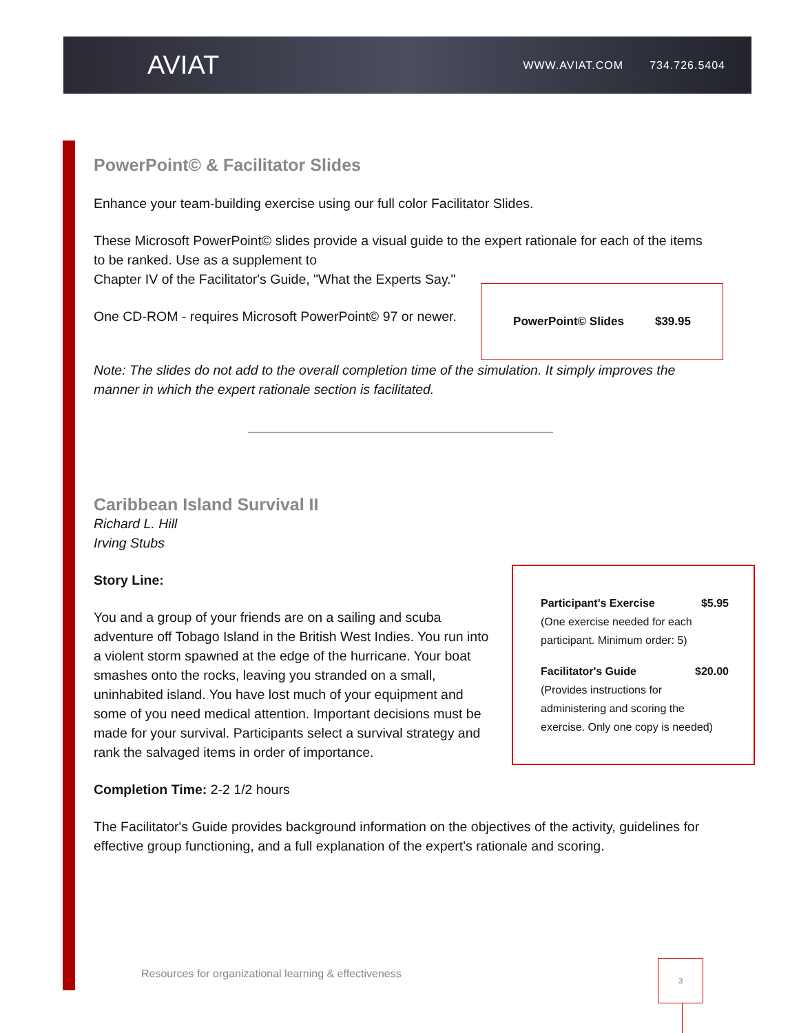AVIAT
WWW.AVIAT.COM 734.726.5404
PowerPoint© & Facilitator Slides
Enhance your team-building exercise using our full color Facilitator Slides.
These Microsoft PowerPoint© slides provide a visual guide to the expert rationale for each of the items to be ranked. Use as a supplement to
PowerPoint© Slides $39.95
Chapter IV of the Facilitator's Guide, "What the Experts Say."
One CD-ROM - requires Microsoft PowerPoint© 97 or newer.
Note: The slides do not add to the overall completion time of the simulation. It simply improves the manner in which the expert rationale section is facilitated.
Caribbean Island Survival II
Richard L. Hill
Irving Stubs
Participant's Exercise $5.95
(One exercise needed for each participant. Minimum order: 5)
Facilitator's Guide $20.00
(Provides instructions for administering and scoring the exercise. Only one copy is needed)
Story Line:
You and a group of your friends are on a sailing and scuba adventure off Tobago Island in the British West Indies. You run into a violent storm spawned at the edge of the hurricane. Your boat smashes onto the rocks, leaving you stranded on a small, uninhabited island. You have lost much of your equipment and some of you need medical attention. Important decisions must be made for your survival. Participants select a survival strategy and rank the salvaged items in order of importance.
Completion Time: 2-2 1/2 hours
The Facilitator's Guide provides background information on the objectives of the activity, guidelines for effective group functioning, and a full explanation of the expert's rationale and scoring.
Resources for organizational learning & effectiveness
3